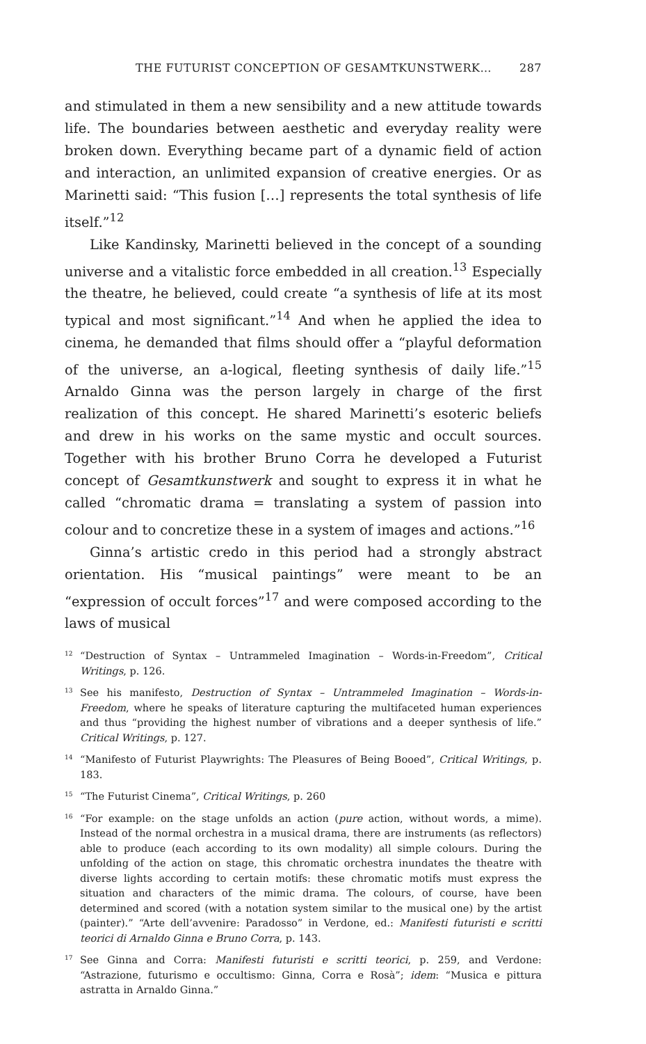THE FUTURIST CONCEPTION OF GESAMTKUNSTWERK… 287
and stimulated in them a new sensibility and a new attitude towards life. The boundaries between aesthetic and everyday reality were broken down. Everything became part of a dynamic field of action and interaction, an unlimited expansion of creative energies. Or as Marinetti said: “This fusion […] represents the total synthesis of life itself.”<sup>12</sup>
Like Kandinsky, Marinetti believed in the concept of a sounding universe and a vitalistic force embedded in all creation.<sup>13</sup> Especially the theatre, he believed, could create “a synthesis of life at its most typical and most significant.”<sup>14</sup> And when he applied the idea to cinema, he demanded that films should offer a “playful deformation of the universe, an a-logical, fleeting synthesis of daily life.”<sup>15</sup> Arnaldo Ginna was the person largely in charge of the first realization of this concept. He shared Marinetti’s esoteric beliefs and drew in his works on the same mystic and occult sources. Together with his brother Bruno Corra he developed a Futurist concept of Gesamtkunstwerk and sought to express it in what he called “chromatic drama = translating a system of passion into colour and to concretize these in a system of images and actions.”<sup>16</sup>
Ginna’s artistic credo in this period had a strongly abstract orientation. His “musical paintings” were meant to be an “expression of occult forces”<sup>17</sup> and were composed according to the laws of musical
<sup>12</sup> “Destruction of Syntax – Untrammeled Imagination – Words-in-Freedom”, Critical Writings, p. 126.
<sup>13</sup> See his manifesto, Destruction of Syntax – Untrammeled Imagination – Words-in-Freedom, where he speaks of literature capturing the multifaceted human experiences and thus “providing the highest number of vibrations and a deeper synthesis of life.” Critical Writings, p. 127.
<sup>14</sup> “Manifesto of Futurist Playwrights: The Pleasures of Being Booed”, Critical Writings, p. 183.
<sup>15</sup> “The Futurist Cinema”, Critical Writings, p. 260
<sup>16</sup> “For example: on the stage unfolds an action (pure action, without words, a mime). Instead of the normal orchestra in a musical drama, there are instruments (as reflectors) able to produce (each according to its own modality) all simple colours. During the unfolding of the action on stage, this chromatic orchestra inundates the theatre with diverse lights according to certain motifs: these chromatic motifs must express the situation and characters of the mimic drama. The colours, of course, have been determined and scored (with a notation system similar to the musical one) by the artist (painter).” “Arte dell’avvenire: Paradosso” in Verdone, ed.: Manifesti futuristi e scritti teorici di Arnaldo Ginna e Bruno Corra, p. 143.
<sup>17</sup> See Ginna and Corra: Manifesti futuristi e scritti teorici, p. 259, and Verdone: “Astrazione, futurismo e occultismo: Ginna, Corra e Rosà”; idem: “Musica e pittura astratta in Arnaldo Ginna.”